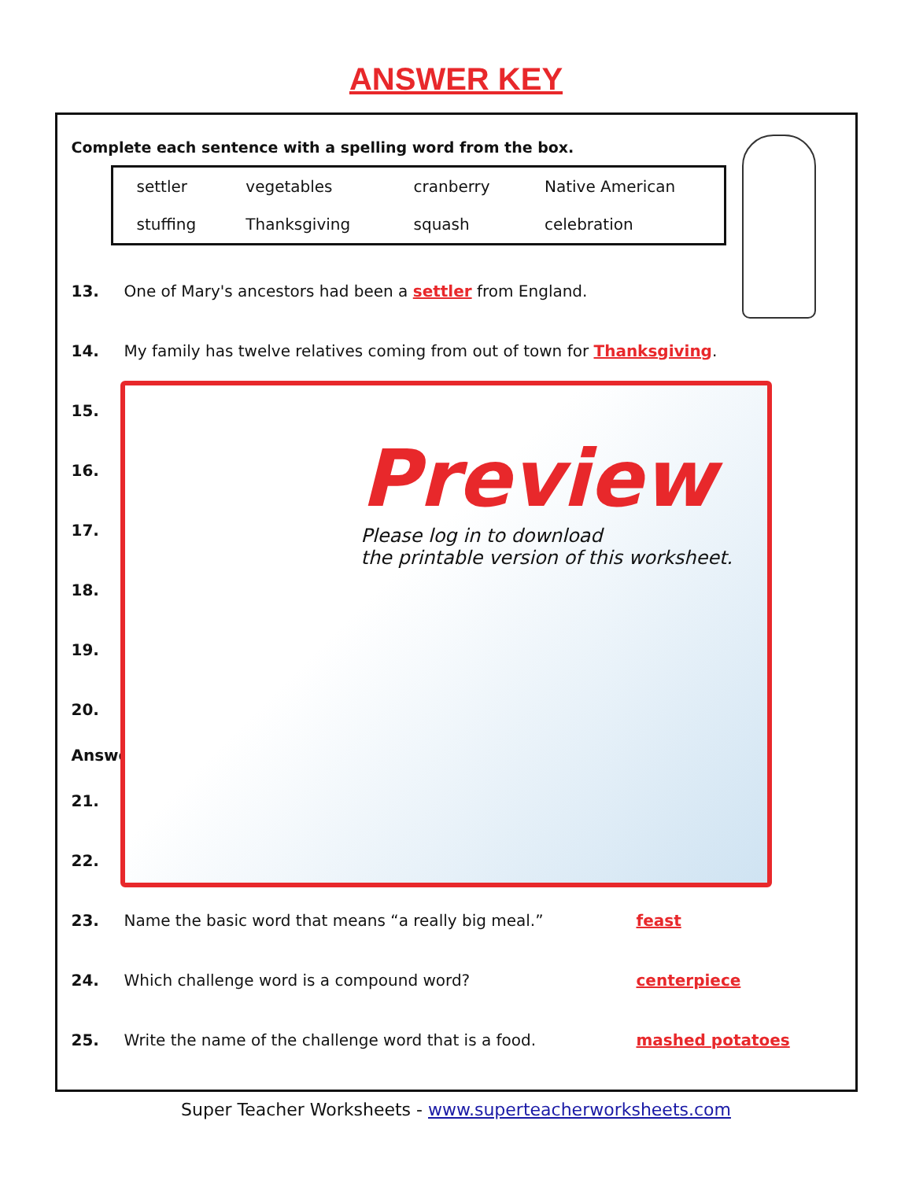ANSWER KEY
Complete each sentence with a spelling word from the box.
| settler | vegetables | cranberry | Native American |
| stuffing | Thanksgiving | squash | celebration |
13. One of Mary's ancestors had been a settler from England.
14. My family has twelve relatives coming from out of town for Thanksgiving.
15.
16.
17.
18.
19.
20.
Answe
21.
22.
23. Name the basic word that means “a really big meal.” feast
24. Which challenge word is a compound word? centerpiece
25. Write the name of the challenge word that is a food. mashed potatoes
Preview
Please log in to download
the printable version of this worksheet.
Super Teacher Worksheets - www.superteacherworksheets.com